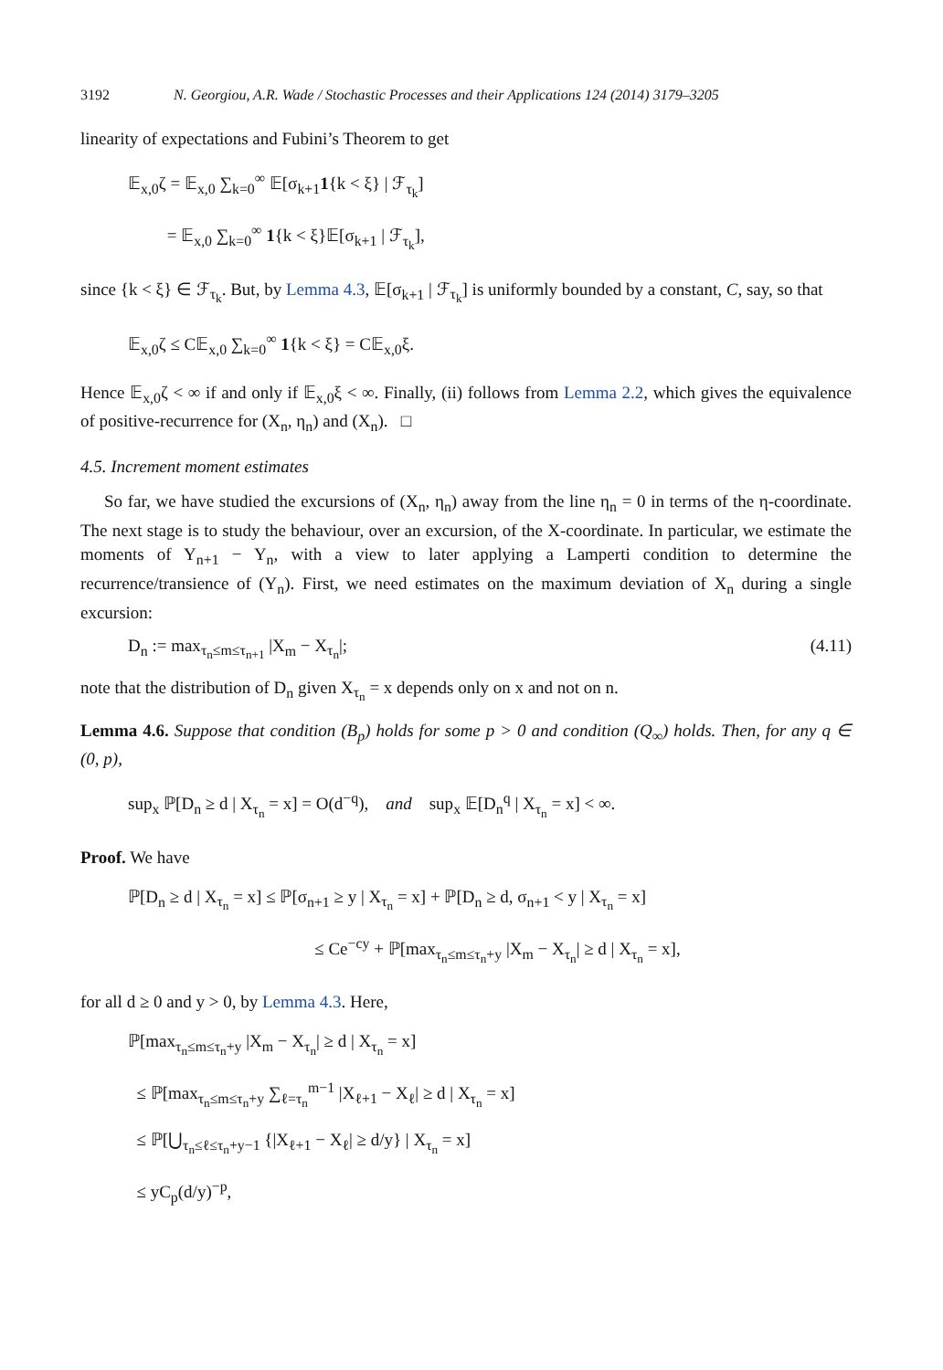3192 N. Georgiou, A.R. Wade / Stochastic Processes and their Applications 124 (2014) 3179–3205
linearity of expectations and Fubini’s Theorem to get
𝔼<sub>x,0</sub>ζ = 𝔼<sub>x,0</sub> ∑<sub>k=0</sub><sup>∞</sup> 𝔼[σ<sub>k+1</sub>1{k < ξ} | ℱ<sub>τ<sub>k</sub></sub>]
= 𝔼<sub>x,0</sub> ∑<sub>k=0</sub><sup>∞</sup> 1{k < ξ}𝔼[σ<sub>k+1</sub> | ℱ<sub>τ<sub>k</sub></sub>],
since {k < ξ} ∈ ℱ<sub>τ<sub>k</sub></sub>. But, by Lemma 4.3, 𝔼[σ<sub>k+1</sub> | ℱ<sub>τ<sub>k</sub></sub>] is uniformly bounded by a constant, C, say, so that
𝔼<sub>x,0</sub>ζ ≤ C𝔼<sub>x,0</sub> ∑<sub>k=0</sub><sup>∞</sup> 1{k < ξ} = C𝔼<sub>x,0</sub>ξ.
Hence 𝔼<sub>x,0</sub>ζ < ∞ if and only if 𝔼<sub>x,0</sub>ξ < ∞. Finally, (ii) follows from Lemma 2.2, which gives the equivalence of positive-recurrence for (X<sub>n</sub>, η<sub>n</sub>) and (X<sub>n</sub>). □
4.5. Increment moment estimates
So far, we have studied the excursions of (X<sub>n</sub>, η<sub>n</sub>) away from the line η<sub>n</sub> = 0 in terms of the η-coordinate. The next stage is to study the behaviour, over an excursion, of the X-coordinate. In particular, we estimate the moments of Y<sub>n+1</sub> − Y<sub>n</sub>, with a view to later applying a Lamperti condition to determine the recurrence/transience of (Y<sub>n</sub>). First, we need estimates on the maximum deviation of X<sub>n</sub> during a single excursion:
D<sub>n</sub> := max<sub>τ<sub>n</sub>≤m≤τ<sub>n+1</sub></sub> |X<sub>m</sub> − X<sub>τ<sub>n</sub></sub>|; (4.11)
note that the distribution of D<sub>n</sub> given X<sub>τ<sub>n</sub></sub> = x depends only on x and not on n.
Lemma 4.6. Suppose that condition (B<sub>p</sub>) holds for some p > 0 and condition (Q<sub>∞</sub>) holds. Then, for any q ∈ (0, p),
sup<sub>x</sub> ℙ[D<sub>n</sub> ≥ d | X<sub>τ<sub>n</sub></sub> = x] = O(d<sup>−q</sup>), and sup<sub>x</sub> 𝔼[D<sub>n</sub><sup>q</sup> | X<sub>τ<sub>n</sub></sub> = x] < ∞.
Proof. We have
ℙ[D<sub>n</sub> ≥ d | X<sub>τ<sub>n</sub></sub> = x] ≤ ℙ[σ<sub>n+1</sub> ≥ y | X<sub>τ<sub>n</sub></sub> = x] + ℙ[D<sub>n</sub> ≥ d, σ<sub>n+1</sub> < y | X<sub>τ<sub>n</sub></sub> = x]
≤ Ce<sup>−cy</sup> + ℙ[max<sub>τ<sub>n</sub>≤m≤τ<sub>n</sub>+y</sub> |X<sub>m</sub> − X<sub>τ<sub>n</sub></sub>| ≥ d | X<sub>τ<sub>n</sub></sub> = x],
for all d ≥ 0 and y > 0, by Lemma 4.3. Here,
ℙ[max<sub>τ<sub>n</sub>≤m≤τ<sub>n</sub>+y</sub> |X<sub>m</sub> − X<sub>τ<sub>n</sub></sub>| ≥ d | X<sub>τ<sub>n</sub></sub> = x]
≤ ℙ[max<sub>τ<sub>n</sub>≤m≤τ<sub>n</sub>+y</sub> ∑<sub>ℓ=τ<sub>n</sub></sub><sup>m−1</sup> |X<sub>ℓ+1</sub> − X<sub>ℓ</sub>| ≥ d | X<sub>τ<sub>n</sub></sub> = x]
≤ ℙ[⋃<sub>τ<sub>n</sub>≤ℓ≤τ<sub>n</sub>+y−1</sub> {|X<sub>ℓ+1</sub> − X<sub>ℓ</sub>| ≥ d/y} | X<sub>τ<sub>n</sub></sub> = x]
≤ yC<sub>p</sub>(d/y)<sup>−p</sup>,